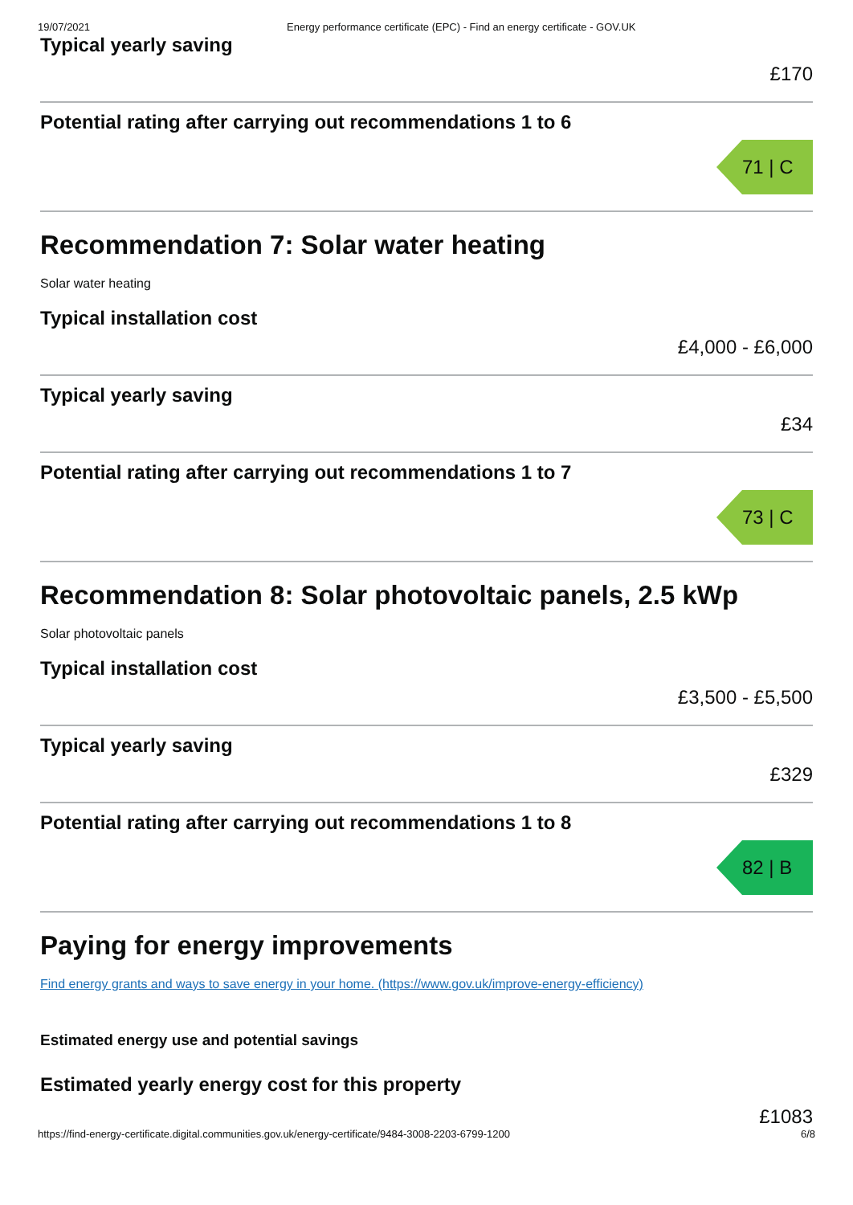19/07/2021 Energy performance certificate (EPC) - Find an energy certificate - GOV.UK
Typical yearly saving
£170
Potential rating after carrying out recommendations 1 to 6
71 | C
Recommendation 7: Solar water heating
Solar water heating
Typical installation cost
£4,000 - £6,000
Typical yearly saving
£34
Potential rating after carrying out recommendations 1 to 7
73 | C
Recommendation 8: Solar photovoltaic panels, 2.5 kWp
Solar photovoltaic panels
Typical installation cost
£3,500 - £5,500
Typical yearly saving
£329
Potential rating after carrying out recommendations 1 to 8
82 | B
Paying for energy improvements
Find energy grants and ways to save energy in your home. (https://www.gov.uk/improve-energy-efficiency)
Estimated energy use and potential savings
Estimated yearly energy cost for this property
£1083
https://find-energy-certificate.digital.communities.gov.uk/energy-certificate/9484-3008-2203-6799-1200 6/8